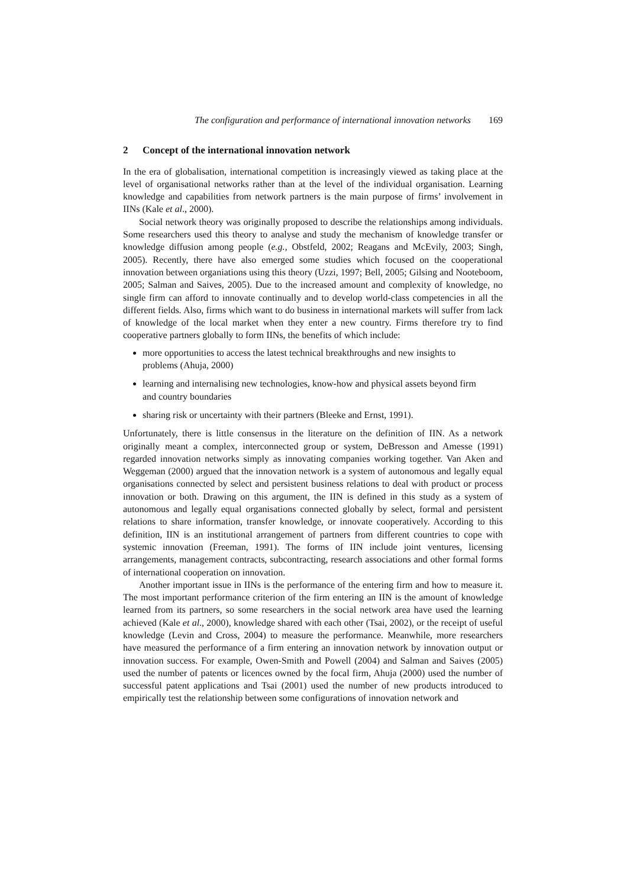The configuration and performance of international innovation networks 169
2 Concept of the international innovation network
In the era of globalisation, international competition is increasingly viewed as taking place at the level of organisational networks rather than at the level of the individual organisation. Learning knowledge and capabilities from network partners is the main purpose of firms’ involvement in IINs (Kale et al., 2000).
Social network theory was originally proposed to describe the relationships among individuals. Some researchers used this theory to analyse and study the mechanism of knowledge transfer or knowledge diffusion among people (e.g., Obstfeld, 2002; Reagans and McEvily, 2003; Singh, 2005). Recently, there have also emerged some studies which focused on the cooperational innovation between organiations using this theory (Uzzi, 1997; Bell, 2005; Gilsing and Nooteboom, 2005; Salman and Saives, 2005). Due to the increased amount and complexity of knowledge, no single firm can afford to innovate continually and to develop world-class competencies in all the different fields. Also, firms which want to do business in international markets will suffer from lack of knowledge of the local market when they enter a new country. Firms therefore try to find cooperative partners globally to form IINs, the benefits of which include:
more opportunities to access the latest technical breakthroughs and new insights to problems (Ahuja, 2000)
learning and internalising new technologies, know-how and physical assets beyond firm and country boundaries
sharing risk or uncertainty with their partners (Bleeke and Ernst, 1991).
Unfortunately, there is little consensus in the literature on the definition of IIN. As a network originally meant a complex, interconnected group or system, DeBresson and Amesse (1991) regarded innovation networks simply as innovating companies working together. Van Aken and Weggeman (2000) argued that the innovation network is a system of autonomous and legally equal organisations connected by select and persistent business relations to deal with product or process innovation or both. Drawing on this argument, the IIN is defined in this study as a system of autonomous and legally equal organisations connected globally by select, formal and persistent relations to share information, transfer knowledge, or innovate cooperatively. According to this definition, IIN is an institutional arrangement of partners from different countries to cope with systemic innovation (Freeman, 1991). The forms of IIN include joint ventures, licensing arrangements, management contracts, subcontracting, research associations and other formal forms of international cooperation on innovation.
Another important issue in IINs is the performance of the entering firm and how to measure it. The most important performance criterion of the firm entering an IIN is the amount of knowledge learned from its partners, so some researchers in the social network area have used the learning achieved (Kale et al., 2000), knowledge shared with each other (Tsai, 2002), or the receipt of useful knowledge (Levin and Cross, 2004) to measure the performance. Meanwhile, more researchers have measured the performance of a firm entering an innovation network by innovation output or innovation success. For example, Owen-Smith and Powell (2004) and Salman and Saives (2005) used the number of patents or licences owned by the focal firm, Ahuja (2000) used the number of successful patent applications and Tsai (2001) used the number of new products introduced to empirically test the relationship between some configurations of innovation network and